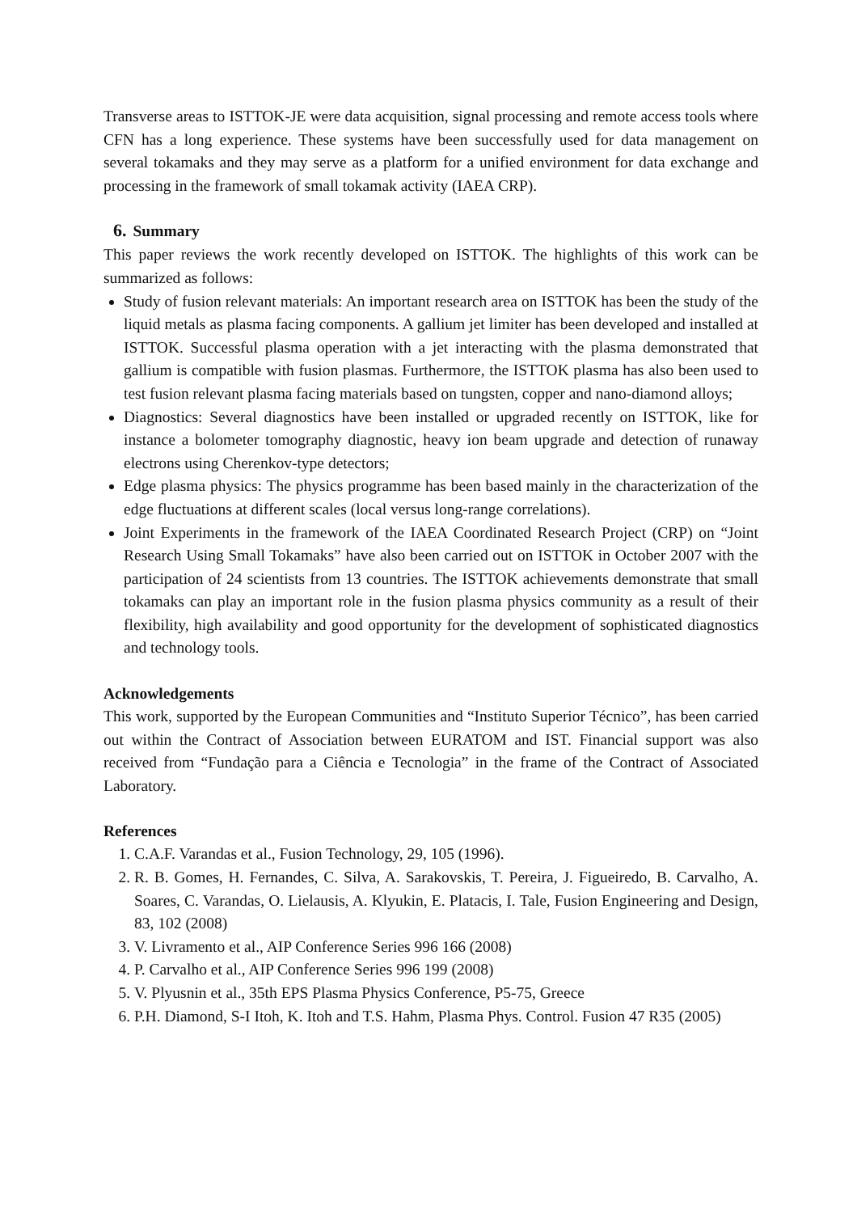Transverse areas to ISTTOK-JE were data acquisition, signal processing and remote access tools where CFN has a long experience. These systems have been successfully used for data management on several tokamaks and they may serve as a platform for a unified environment for data exchange and processing in the framework of small tokamak activity (IAEA CRP).
6. Summary
This paper reviews the work recently developed on ISTTOK. The highlights of this work can be summarized as follows:
Study of fusion relevant materials: An important research area on ISTTOK has been the study of the liquid metals as plasma facing components. A gallium jet limiter has been developed and installed at ISTTOK. Successful plasma operation with a jet interacting with the plasma demonstrated that gallium is compatible with fusion plasmas. Furthermore, the ISTTOK plasma has also been used to test fusion relevant plasma facing materials based on tungsten, copper and nano-diamond alloys;
Diagnostics: Several diagnostics have been installed or upgraded recently on ISTTOK, like for instance a bolometer tomography diagnostic, heavy ion beam upgrade and detection of runaway electrons using Cherenkov-type detectors;
Edge plasma physics: The physics programme has been based mainly in the characterization of the edge fluctuations at different scales (local versus long-range correlations).
Joint Experiments in the framework of the IAEA Coordinated Research Project (CRP) on “Joint Research Using Small Tokamaks” have also been carried out on ISTTOK in October 2007 with the participation of 24 scientists from 13 countries. The ISTTOK achievements demonstrate that small tokamaks can play an important role in the fusion plasma physics community as a result of their flexibility, high availability and good opportunity for the development of sophisticated diagnostics and technology tools.
Acknowledgements
This work, supported by the European Communities and “Instituto Superior Técnico”, has been carried out within the Contract of Association between EURATOM and IST. Financial support was also received from “Fundação para a Ciência e Tecnologia” in the frame of the Contract of Associated Laboratory.
References
1. C.A.F. Varandas et al., Fusion Technology, 29, 105 (1996).
2. R. B. Gomes, H. Fernandes, C. Silva, A. Sarakovskis, T. Pereira, J. Figueiredo, B. Carvalho, A. Soares, C. Varandas, O. Lielausis, A. Klyukin, E. Platacis, I. Tale, Fusion Engineering and Design, 83, 102 (2008)
3. V. Livramento et al., AIP Conference Series 996 166 (2008)
4. P. Carvalho et al., AIP Conference Series 996 199 (2008)
5. V. Plyusnin et al., 35th EPS Plasma Physics Conference, P5-75, Greece
6. P.H. Diamond, S-I Itoh, K. Itoh and T.S. Hahm, Plasma Phys. Control. Fusion 47 R35 (2005)